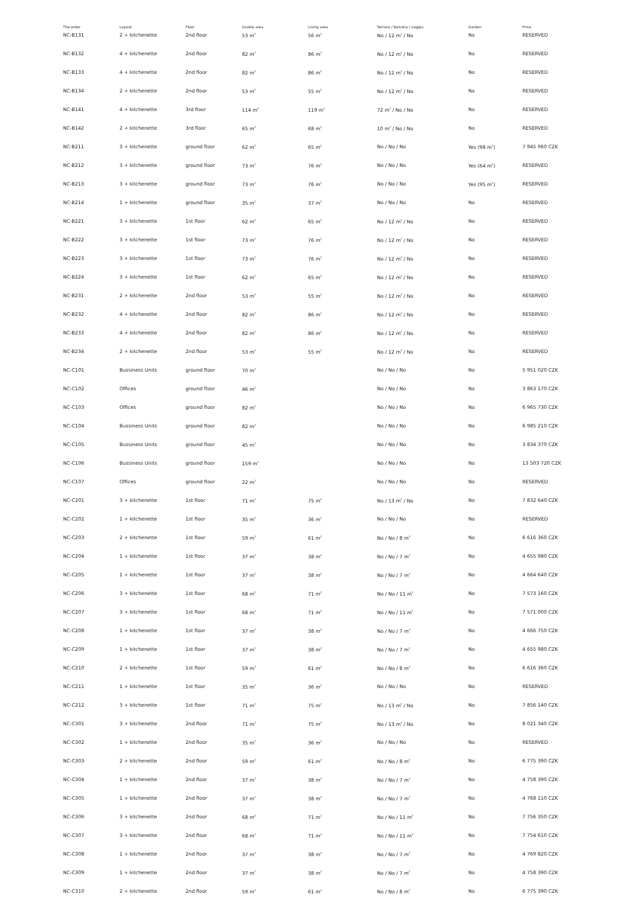| The order | Layout | Floor | Usable area | Living area | Terrace / Balcony / Loggia | Garden | Price |
| --- | --- | --- | --- | --- | --- | --- | --- |
| NC-B131 | 2 + kitchenette | 2nd floor | 53 m<sup>2</sup> | 56 m<sup>2</sup> | No / 12 m<sup>2</sup> / No | No | RESERVED |
| NC-B132 | 4 + kitchenette | 2nd floor | 82 m<sup>2</sup> | 86 m<sup>2</sup> | No / 12 m<sup>2</sup> / No | No | RESERVED |
| NC-B133 | 4 + kitchenette | 2nd floor | 82 m<sup>2</sup> | 86 m<sup>2</sup> | No / 12 m<sup>2</sup> / No | No | RESERVED |
| NC-B134 | 2 + kitchenette | 2nd floor | 53 m<sup>2</sup> | 55 m<sup>2</sup> | No / 12 m<sup>2</sup> / No | No | RESERVED |
| NC-B141 | 4 + kitchenette | 3rd floor | 114 m<sup>2</sup> | 119 m<sup>2</sup> | 72 m<sup>2</sup> / No / No | No | RESERVED |
| NC-B142 | 2 + kitchenette | 3rd floor | 65 m<sup>2</sup> | 68 m<sup>2</sup> | 10 m<sup>2</sup> / No / No | No | RESERVED |
| NC-B211 | 3 + kitchenette | ground floor | 62 m<sup>2</sup> | 65 m<sup>2</sup> | No / No / No | Yes (98 m<sup>2</sup>) | 7 945 060 CZK |
| NC-B212 | 3 + kitchenette | ground floor | 73 m<sup>2</sup> | 76 m<sup>2</sup> | No / No / No | Yes (64 m<sup>2</sup>) | RESERVED |
| NC-B213 | 3 + kitchenette | ground floor | 73 m<sup>2</sup> | 76 m<sup>2</sup> | No / No / No | Yes (95 m<sup>2</sup>) | RESERVED |
| NC-B214 | 1 + kitchenette | ground floor | 35 m<sup>2</sup> | 37 m<sup>2</sup> | No / No / No | No | RESERVED |
| NC-B221 | 3 + kitchenette | 1st floor | 62 m<sup>2</sup> | 65 m<sup>2</sup> | No / 12 m<sup>2</sup> / No | No | RESERVED |
| NC-B222 | 3 + kitchenette | 1st floor | 73 m<sup>2</sup> | 76 m<sup>2</sup> | No / 12 m<sup>2</sup> / No | No | RESERVED |
| NC-B223 | 3 + kitchenette | 1st floor | 73 m<sup>2</sup> | 76 m<sup>2</sup> | No / 12 m<sup>2</sup> / No | No | RESERVED |
| NC-B224 | 3 + kitchenette | 1st floor | 62 m<sup>2</sup> | 65 m<sup>2</sup> | No / 12 m<sup>2</sup> / No | No | RESERVED |
| NC-B231 | 2 + kitchenette | 2nd floor | 53 m<sup>2</sup> | 55 m<sup>2</sup> | No / 12 m<sup>2</sup> / No | No | RESERVED |
| NC-B232 | 4 + kitchenette | 2nd floor | 82 m<sup>2</sup> | 86 m<sup>2</sup> | No / 12 m<sup>2</sup> / No | No | RESERVED |
| NC-B233 | 4 + kitchenette | 2nd floor | 82 m<sup>2</sup> | 86 m<sup>2</sup> | No / 12 m<sup>2</sup> / No | No | RESERVED |
| NC-B234 | 2 + kitchenette | 2nd floor | 53 m<sup>2</sup> | 55 m<sup>2</sup> | No / 12 m<sup>2</sup> / No | No | RESERVED |
| NC-C101 | Bussiness Units | ground floor | 70 m<sup>2</sup> | | No / No / No | No | 5 951 020 CZK |
| NC-C102 | Offices | ground floor | 46 m<sup>2</sup> | | No / No / No | No | 3 863 170 CZK |
| NC-C103 | Offices | ground floor | 82 m<sup>2</sup> | | No / No / No | No | 6 965 730 CZK |
| NC-C104 | Bussiness Units | ground floor | 82 m<sup>2</sup> | | No / No / No | No | 6 985 210 CZK |
| NC-C105 | Bussiness Units | ground floor | 45 m<sup>2</sup> | | No / No / No | No | 3 834 370 CZK |
| NC-C106 | Bussiness Units | ground floor | 159 m<sup>2</sup> | | No / No / No | No | 13 503 720 CZK |
| NC-C107 | Offices | ground floor | 22 m<sup>2</sup> | | No / No / No | No | RESERVED |
| NC-C201 | 3 + kitchenette | 1st floor | 71 m<sup>2</sup> | 75 m<sup>2</sup> | No / 13 m<sup>2</sup> / No | No | 7 832 640 CZK |
| NC-C202 | 1 + kitchenette | 1st floor | 35 m<sup>2</sup> | 36 m<sup>2</sup> | No / No / No | No | RESERVED |
| NC-C203 | 2 + kitchenette | 1st floor | 59 m<sup>2</sup> | 61 m<sup>2</sup> | No / No / 8 m<sup>2</sup> | No | 6 616 360 CZK |
| NC-C204 | 1 + kitchenette | 1st floor | 37 m<sup>2</sup> | 38 m<sup>2</sup> | No / No / 7 m<sup>2</sup> | No | 4 655 980 CZK |
| NC-C205 | 1 + kitchenette | 1st floor | 37 m<sup>2</sup> | 38 m<sup>2</sup> | No / No / 7 m<sup>2</sup> | No | 4 664 640 CZK |
| NC-C206 | 3 + kitchenette | 1st floor | 68 m<sup>2</sup> | 71 m<sup>2</sup> | No / No / 11 m<sup>2</sup> | No | 7 573 160 CZK |
| NC-C207 | 3 + kitchenette | 1st floor | 68 m<sup>2</sup> | 71 m<sup>2</sup> | No / No / 11 m<sup>2</sup> | No | 7 571 000 CZK |
| NC-C208 | 1 + kitchenette | 1st floor | 37 m<sup>2</sup> | 38 m<sup>2</sup> | No / No / 7 m<sup>2</sup> | No | 4 666 750 CZK |
| NC-C209 | 1 + kitchenette | 1st floor | 37 m<sup>2</sup> | 38 m<sup>2</sup> | No / No / 7 m<sup>2</sup> | No | 4 655 980 CZK |
| NC-C210 | 2 + kitchenette | 1st floor | 59 m<sup>2</sup> | 61 m<sup>2</sup> | No / No / 8 m<sup>2</sup> | No | 6 616 360 CZK |
| NC-C211 | 1 + kitchenette | 1st floor | 35 m<sup>2</sup> | 36 m<sup>2</sup> | No / No / No | No | RESERVED |
| NC-C212 | 3 + kitchenette | 1st floor | 71 m<sup>2</sup> | 75 m<sup>2</sup> | No / 13 m<sup>2</sup> / No | No | 7 856 140 CZK |
| NC-C301 | 3 + kitchenette | 2nd floor | 71 m<sup>2</sup> | 75 m<sup>2</sup> | No / 13 m<sup>2</sup> / No | No | 8 021 340 CZK |
| NC-C302 | 1 + kitchenette | 2nd floor | 35 m<sup>2</sup> | 36 m<sup>2</sup> | No / No / No | No | RESERVED |
| NC-C303 | 2 + kitchenette | 2nd floor | 59 m<sup>2</sup> | 61 m<sup>2</sup> | No / No / 8 m<sup>2</sup> | No | 6 775 390 CZK |
| NC-C304 | 1 + kitchenette | 2nd floor | 37 m<sup>2</sup> | 38 m<sup>2</sup> | No / No / 7 m<sup>2</sup> | No | 4 758 390 CZK |
| NC-C305 | 1 + kitchenette | 2nd floor | 37 m<sup>2</sup> | 38 m<sup>2</sup> | No / No / 7 m<sup>2</sup> | No | 4 768 110 CZK |
| NC-C306 | 3 + kitchenette | 2nd floor | 68 m<sup>2</sup> | 71 m<sup>2</sup> | No / No / 11 m<sup>2</sup> | No | 7 756 350 CZK |
| NC-C307 | 3 + kitchenette | 2nd floor | 68 m<sup>2</sup> | 71 m<sup>2</sup> | No / No / 11 m<sup>2</sup> | No | 7 754 610 CZK |
| NC-C308 | 1 + kitchenette | 2nd floor | 37 m<sup>2</sup> | 38 m<sup>2</sup> | No / No / 7 m<sup>2</sup> | No | 4 769 820 CZK |
| NC-C309 | 1 + kitchenette | 2nd floor | 37 m<sup>2</sup> | 38 m<sup>2</sup> | No / No / 7 m<sup>2</sup> | No | 4 758 390 CZK |
| NC-C310 | 2 + kitchenette | 2nd floor | 59 m<sup>2</sup> | 61 m<sup>2</sup> | No / No / 8 m<sup>2</sup> | No | 6 775 390 CZK |